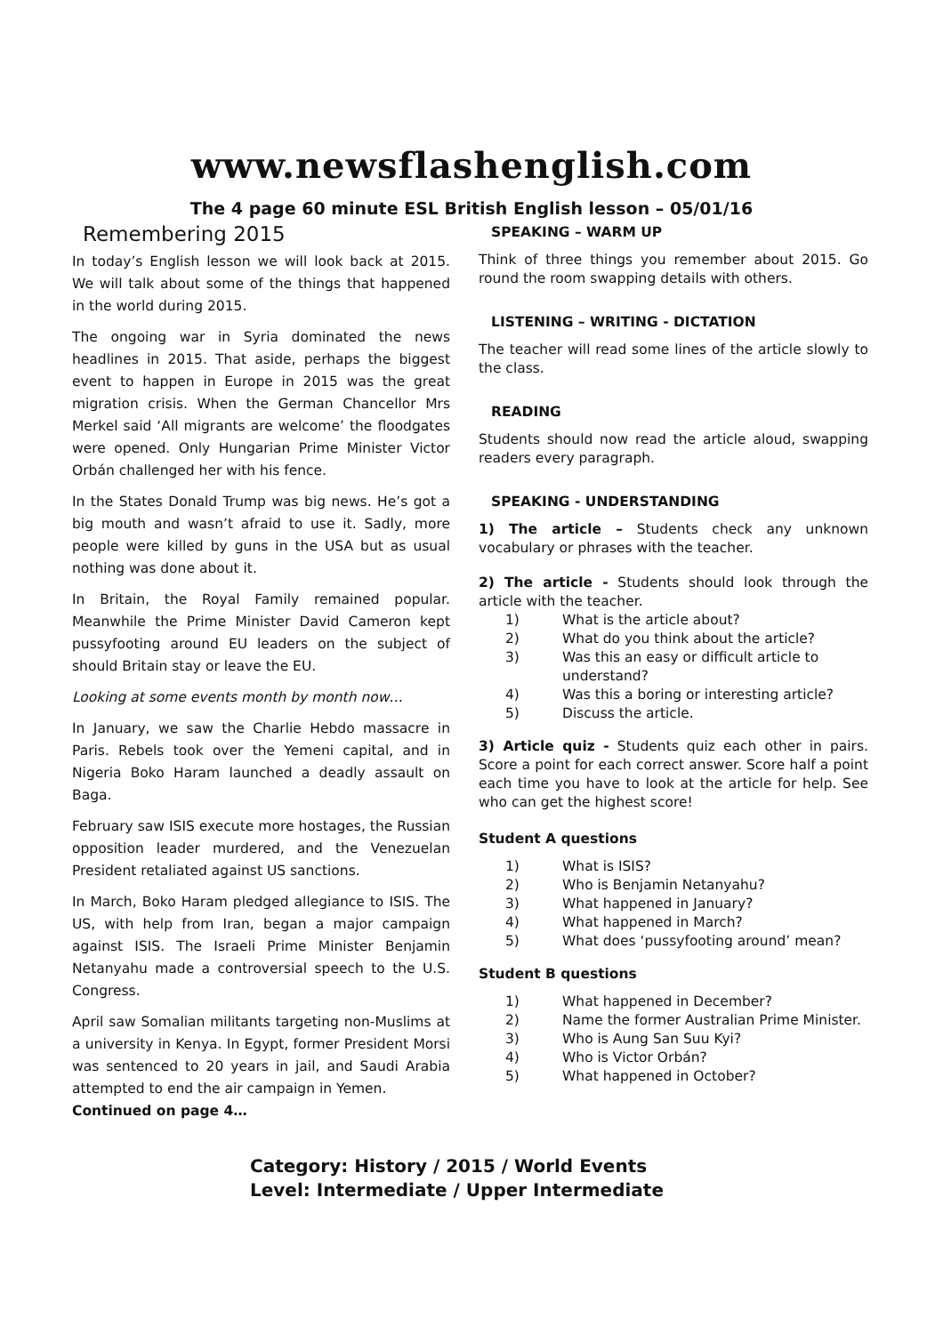www.newsflashenglish.com
The 4 page 60 minute ESL British English lesson – 05/01/16
Remembering 2015
In today’s English lesson we will look back at 2015. We will talk about some of the things that happened in the world during 2015.
The ongoing war in Syria dominated the news headlines in 2015. That aside, perhaps the biggest event to happen in Europe in 2015 was the great migration crisis. When the German Chancellor Mrs Merkel said ‘All migrants are welcome’ the floodgates were opened. Only Hungarian Prime Minister Victor Orbán challenged her with his fence.
In the States Donald Trump was big news. He’s got a big mouth and wasn’t afraid to use it. Sadly, more people were killed by guns in the USA but as usual nothing was done about it.
In Britain, the Royal Family remained popular. Meanwhile the Prime Minister David Cameron kept pussyfooting around EU leaders on the subject of should Britain stay or leave the EU.
Looking at some events month by month now…
In January, we saw the Charlie Hebdo massacre in Paris. Rebels took over the Yemeni capital, and in Nigeria Boko Haram launched a deadly assault on Baga.
February saw ISIS execute more hostages, the Russian opposition leader murdered, and the Venezuelan President retaliated against US sanctions.
In March, Boko Haram pledged allegiance to ISIS. The US, with help from Iran, began a major campaign against ISIS. The Israeli Prime Minister Benjamin Netanyahu made a controversial speech to the U.S. Congress.
April saw Somalian militants targeting non-Muslims at a university in Kenya. In Egypt, former President Morsi was sentenced to 20 years in jail, and Saudi Arabia attempted to end the air campaign in Yemen.
Continued on page 4…
SPEAKING – WARM UP
Think of three things you remember about 2015. Go round the room swapping details with others.
LISTENING – WRITING - DICTATION
The teacher will read some lines of the article slowly to the class.
READING
Students should now read the article aloud, swapping readers every paragraph.
SPEAKING - UNDERSTANDING
1) The article – Students check any unknown vocabulary or phrases with the teacher.
2) The article - Students should look through the article with the teacher.
1) What is the article about?
2) What do you think about the article?
3) Was this an easy or difficult article to understand?
4) Was this a boring or interesting article?
5) Discuss the article.
3) Article quiz - Students quiz each other in pairs. Score a point for each correct answer. Score half a point each time you have to look at the article for help. See who can get the highest score!
Student A questions
1) What is ISIS?
2) Who is Benjamin Netanyahu?
3) What happened in January?
4) What happened in March?
5) What does ‘pussyfooting around’ mean?
Student B questions
1) What happened in December?
2) Name the former Australian Prime Minister.
3) Who is Aung San Suu Kyi?
4) Who is Victor Orbán?
5) What happened in October?
Category: History / 2015 / World Events
Level: Intermediate / Upper Intermediate